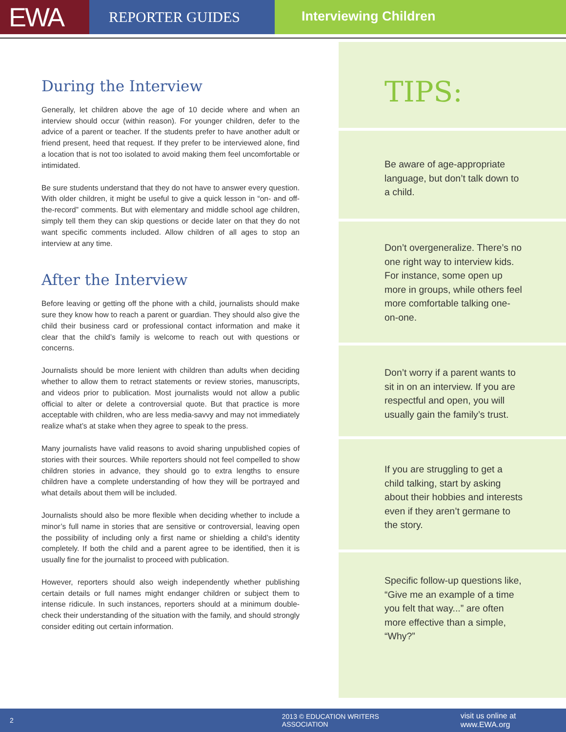EWA
REPORTER GUIDES
Interviewing Children
During the Interview
Generally, let children above the age of 10 decide where and when an interview should occur (within reason). For younger children, defer to the advice of a parent or teacher. If the students prefer to have another adult or friend present, heed that request. If they prefer to be interviewed alone, find a location that is not too isolated to avoid making them feel uncomfortable or intimidated.
Be sure students understand that they do not have to answer every question. With older children, it might be useful to give a quick lesson in “on- and off-the-record” comments. But with elementary and middle school age children, simply tell them they can skip questions or decide later on that they do not want specific comments included. Allow children of all ages to stop an interview at any time.
After the Interview
Before leaving or getting off the phone with a child, journalists should make sure they know how to reach a parent or guardian. They should also give the child their business card or professional contact information and make it clear that the child’s family is welcome to reach out with questions or concerns.
Journalists should be more lenient with children than adults when deciding whether to allow them to retract statements or review stories, manuscripts, and videos prior to publication. Most journalists would not allow a public official to alter or delete a controversial quote. But that practice is more acceptable with children, who are less media-savvy and may not immediately realize what’s at stake when they agree to speak to the press.
Many journalists have valid reasons to avoid sharing unpublished copies of stories with their sources. While reporters should not feel compelled to show children stories in advance, they should go to extra lengths to ensure children have a complete understanding of how they will be portrayed and what details about them will be included.
Journalists should also be more flexible when deciding whether to include a minor’s full name in stories that are sensitive or controversial, leaving open the possibility of including only a first name or shielding a child’s identity completely. If both the child and a parent agree to be identified, then it is usually fine for the journalist to proceed with publication.
However, reporters should also weigh independently whether publishing certain details or full names might endanger children or subject them to intense ridicule. In such instances, reporters should at a minimum double-check their understanding of the situation with the family, and should strongly consider editing out certain information.
TIPS:
Be aware of age-appropriate language, but don’t talk down to a child.
Don’t overgeneralize. There’s no one right way to interview kids. For instance, some open up more in groups, while others feel more comfortable talking one-on-one.
Don’t worry if a parent wants to sit in on an interview. If you are respectful and open, you will usually gain the family’s trust.
If you are struggling to get a child talking, start by asking about their hobbies and interests even if they aren’t germane to the story.
Specific follow-up questions like, “Give me an example of a time you felt that way...” are often more effective than a simple, “Why?”
2 2013 © EDUCATION WRITERS ASSOCIATION visit us online at www.EWA.org